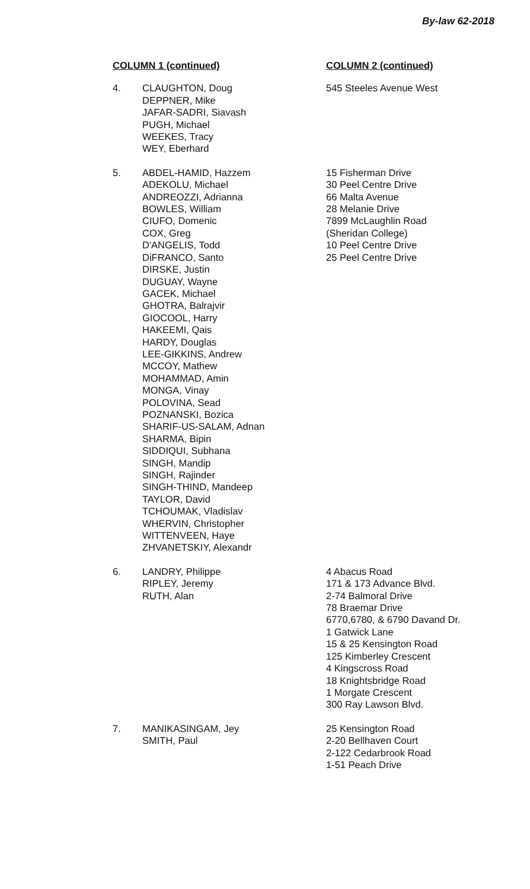By-law 62-2018
| COLUMN 1 (continued) | | COLUMN 2 (continued) |
| --- | --- | --- |
| 4. | CLAUGHTON, Doug DEPPNER, Mike JAFAR-SADRI, Siavash PUGH, Michael WEEKES, Tracy WEY, Eberhard | 545 Steeles Avenue West |
| 5. | ABDEL-HAMID, Hazzem ADEKOLU, Michael ANDREOZZI, Adrianna BOWLES, William CIUFO, Domenic COX, Greg D'ANGELIS, Todd DiFRANCO, Santo DIRSKE, Justin DUGUAY, Wayne GACEK, Michael GHOTRA, Balrajvir GIOCOOL, Harry HAKEEMI, Qais HARDY, Douglas LEE-GIKKINS, Andrew MCCOY, Mathew MOHAMMAD, Amin MONGA, Vinay POLOVINA, Sead POZNANSKI, Bozica SHARIF-US-SALAM, Adnan SHARMA, Bipin SIDDIQUI, Subhana SINGH, Mandip SINGH, Rajinder SINGH-THIND, Mandeep TAYLOR, David TCHOUMAK, Vladislav WHERVIN, Christopher WITTENVEEN, Haye ZHVANETSKIY, Alexandr | 15 Fisherman Drive 30 Peel Centre Drive 66 Malta Avenue 28 Melanie Drive 7899 McLaughlin Road (Sheridan College) 10 Peel Centre Drive 25 Peel Centre Drive |
| 6. | LANDRY, Philippe RIPLEY, Jeremy RUTH, Alan | 4 Abacus Road 171 & 173 Advance Blvd. 2-74 Balmoral Drive 78 Braemar Drive 6770,6780, & 6790 Davand Dr. 1 Gatwick Lane 15 & 25 Kensington Road 125 Kimberley Crescent 4 Kingscross Road 18 Knightsbridge Road 1 Morgate Crescent 300 Ray Lawson Blvd. |
| 7. | MANIKASINGAM, Jey SMITH, Paul | 25 Kensington Road 2-20 Bellhaven Court 2-122 Cedarbrook Road 1-51 Peach Drive |